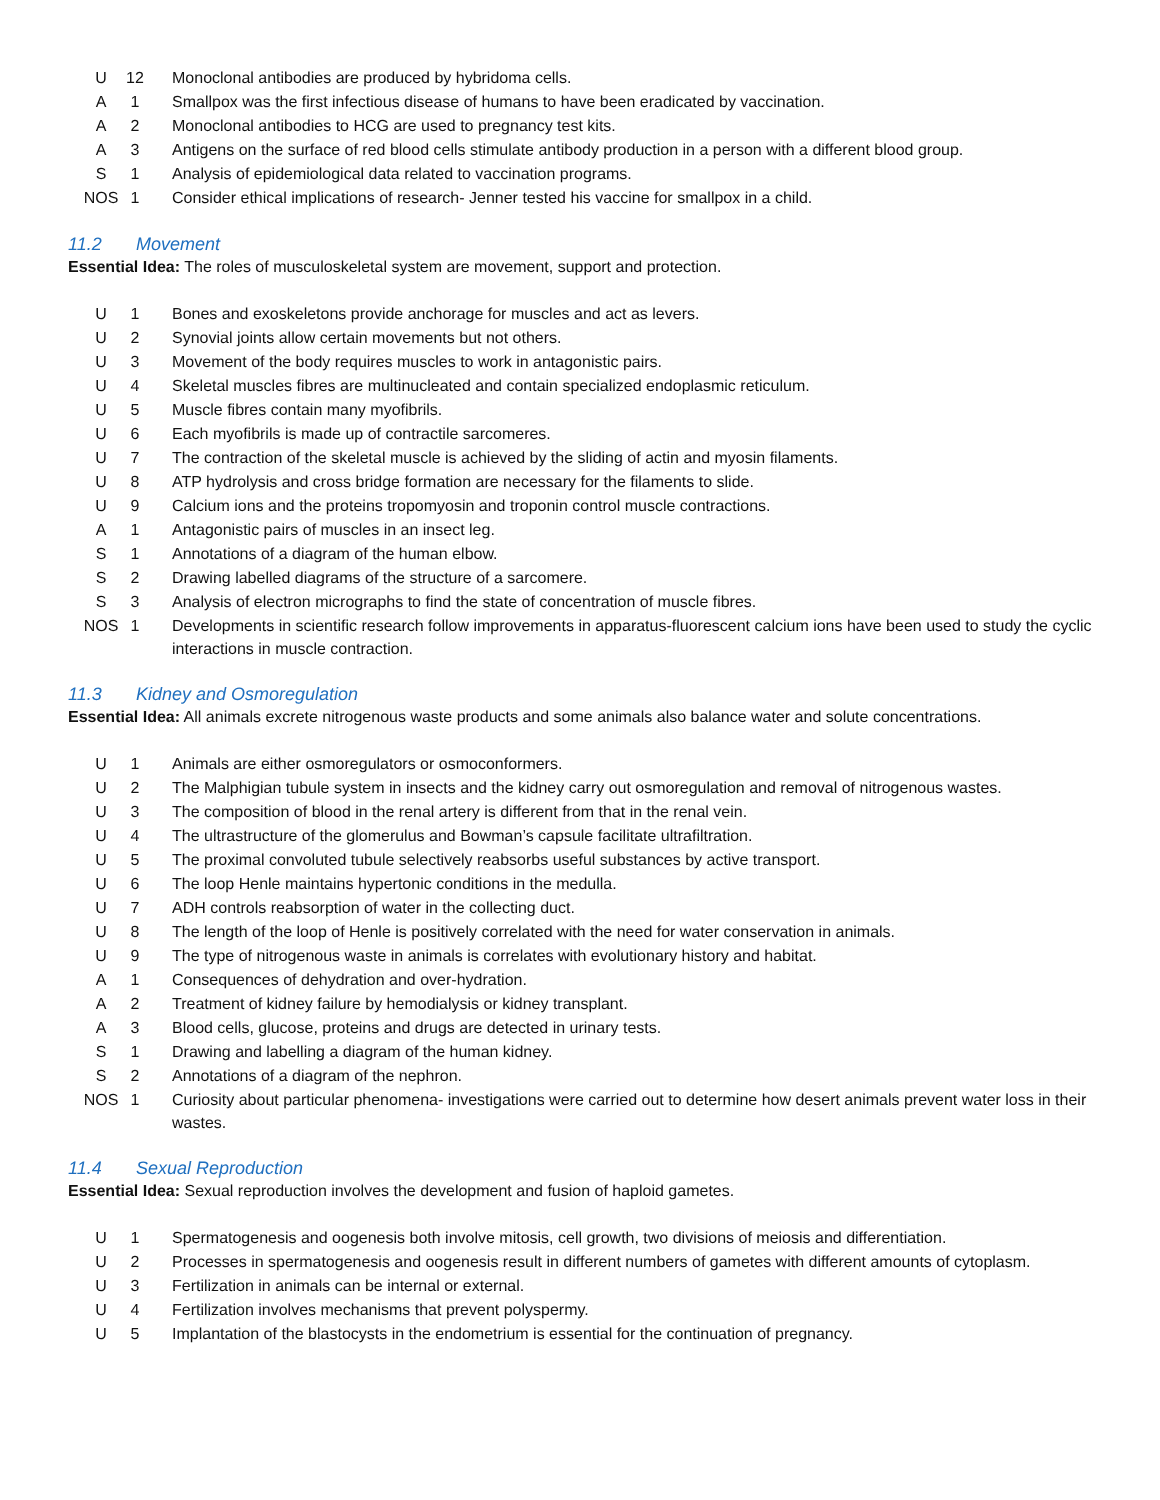| U | 12 | Monoclonal antibodies are produced by hybridoma cells. |
| A | 1 | Smallpox was the first infectious disease of humans to have been eradicated by vaccination. |
| A | 2 | Monoclonal antibodies to HCG are used to pregnancy test kits. |
| A | 3 | Antigens on the surface of red blood cells stimulate antibody production in a person with a different blood group. |
| S | 1 | Analysis of epidemiological data related to vaccination programs. |
| NOS | 1 | Consider ethical implications of research- Jenner tested his vaccine for smallpox in a child. |
11.2 Movement
Essential Idea: The roles of musculoskeletal system are movement, support and protection.
| U | 1 | Bones and exoskeletons provide anchorage for muscles and act as levers. |
| U | 2 | Synovial joints allow certain movements but not others. |
| U | 3 | Movement of the body requires muscles to work in antagonistic pairs. |
| U | 4 | Skeletal muscles fibres are multinucleated and contain specialized endoplasmic reticulum. |
| U | 5 | Muscle fibres contain many myofibrils. |
| U | 6 | Each myofibrils is made up of contractile sarcomeres. |
| U | 7 | The contraction of the skeletal muscle is achieved by the sliding of actin and myosin filaments. |
| U | 8 | ATP hydrolysis and cross bridge formation are necessary for the filaments to slide. |
| U | 9 | Calcium ions and the proteins tropomyosin and troponin control muscle contractions. |
| A | 1 | Antagonistic pairs of muscles in an insect leg. |
| S | 1 | Annotations of a diagram of the human elbow. |
| S | 2 | Drawing labelled diagrams of the structure of a sarcomere. |
| S | 3 | Analysis of electron micrographs to find the state of concentration of muscle fibres. |
| NOS | 1 | Developments in scientific research follow improvements in apparatus-fluorescent calcium ions have been used to study the cyclic interactions in muscle contraction. |
11.3 Kidney and Osmoregulation
Essential Idea: All animals excrete nitrogenous waste products and some animals also balance water and solute concentrations.
| U | 1 | Animals are either osmoregulators or osmoconformers. |
| U | 2 | The Malphigian tubule system in insects and the kidney carry out osmoregulation and removal of nitrogenous wastes. |
| U | 3 | The composition of blood in the renal artery is different from that in the renal vein. |
| U | 4 | The ultrastructure of the glomerulus and Bowman’s capsule facilitate ultrafiltration. |
| U | 5 | The proximal convoluted tubule selectively reabsorbs useful substances by active transport. |
| U | 6 | The loop Henle maintains hypertonic conditions in the medulla. |
| U | 7 | ADH controls reabsorption of water in the collecting duct. |
| U | 8 | The length of the loop of Henle is positively correlated with the need for water conservation in animals. |
| U | 9 | The type of nitrogenous waste in animals is correlates with evolutionary history and habitat. |
| A | 1 | Consequences of dehydration and over-hydration. |
| A | 2 | Treatment of kidney failure by hemodialysis or kidney transplant. |
| A | 3 | Blood cells, glucose, proteins and drugs are detected in urinary tests. |
| S | 1 | Drawing and labelling a diagram of the human kidney. |
| S | 2 | Annotations of a diagram of the nephron. |
| NOS | 1 | Curiosity about particular phenomena- investigations were carried out to determine how desert animals prevent water loss in their wastes. |
11.4 Sexual Reproduction
Essential Idea: Sexual reproduction involves the development and fusion of haploid gametes.
| U | 1 | Spermatogenesis and oogenesis both involve mitosis, cell growth, two divisions of meiosis and differentiation. |
| U | 2 | Processes in spermatogenesis and oogenesis result in different numbers of gametes with different amounts of cytoplasm. |
| U | 3 | Fertilization in animals can be internal or external. |
| U | 4 | Fertilization involves mechanisms that prevent polyspermy. |
| U | 5 | Implantation of the blastocysts in the endometrium is essential for the continuation of pregnancy. |